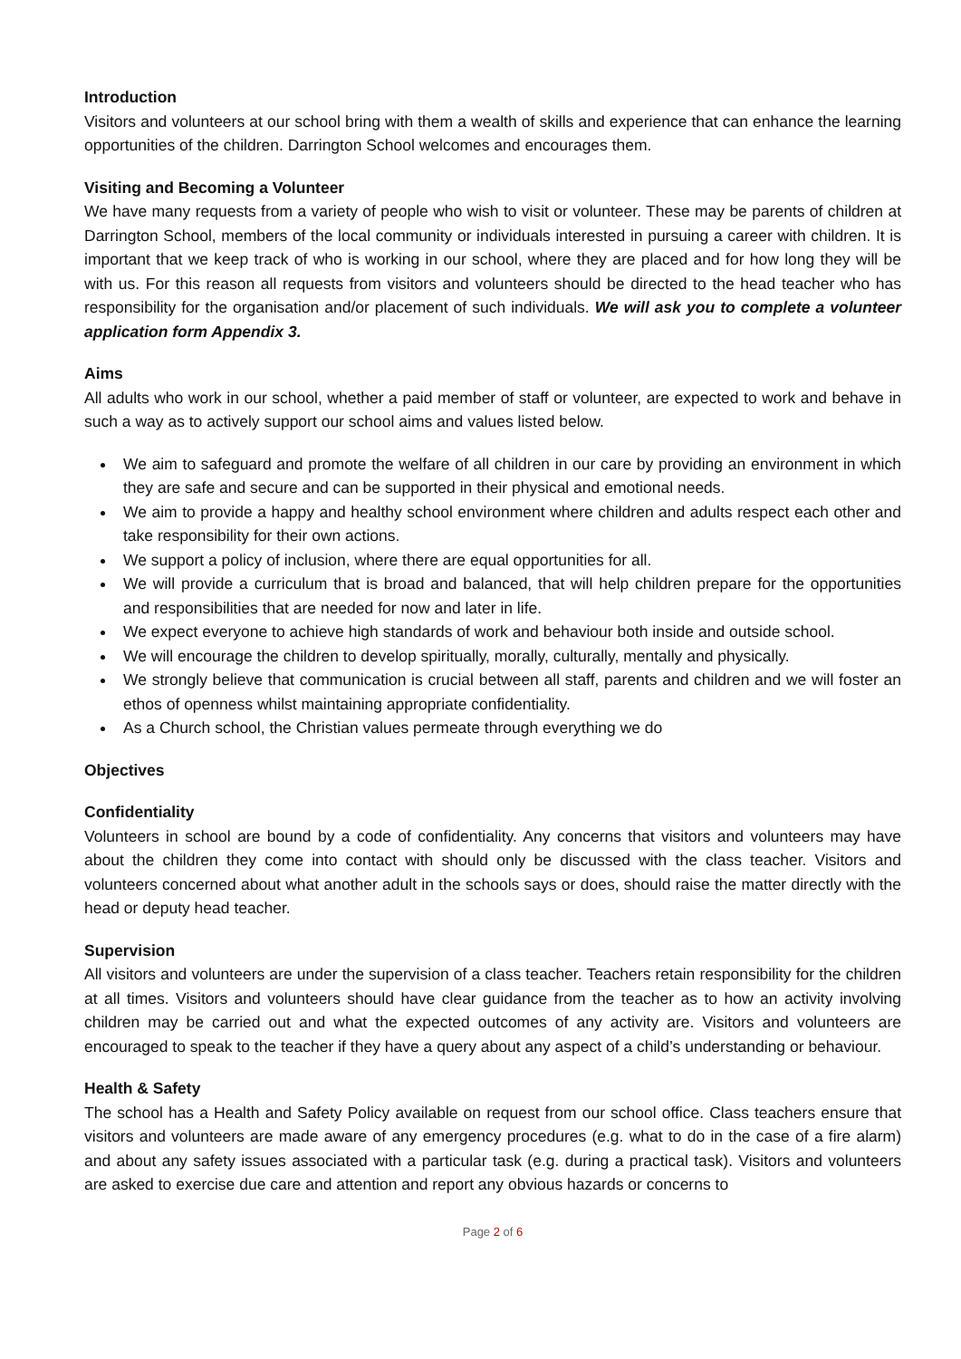Introduction
Visitors and volunteers at our school bring with them a wealth of skills and experience that can enhance the learning opportunities of the children. Darrington School welcomes and encourages them.
Visiting and Becoming a Volunteer
We have many requests from a variety of people who wish to visit or volunteer. These may be parents of children at Darrington School, members of the local community or individuals interested in pursuing a career with children. It is important that we keep track of who is working in our school, where they are placed and for how long they will be with us. For this reason all requests from visitors and volunteers should be directed to the head teacher who has responsibility for the organisation and/or placement of such individuals. We will ask you to complete a volunteer application form Appendix 3.
Aims
All adults who work in our school, whether a paid member of staff or volunteer, are expected to work and behave in such a way as to actively support our school aims and values listed below.
We aim to safeguard and promote the welfare of all children in our care by providing an environment in which they are safe and secure and can be supported in their physical and emotional needs.
We aim to provide a happy and healthy school environment where children and adults respect each other and take responsibility for their own actions.
We support a policy of inclusion, where there are equal opportunities for all.
We will provide a curriculum that is broad and balanced, that will help children prepare for the opportunities and responsibilities that are needed for now and later in life.
We expect everyone to achieve high standards of work and behaviour both inside and outside school.
We will encourage the children to develop spiritually, morally, culturally, mentally and physically.
We strongly believe that communication is crucial between all staff, parents and children and we will foster an ethos of openness whilst maintaining appropriate confidentiality.
As a Church school, the Christian values permeate through everything we do
Objectives
Confidentiality
Volunteers in school are bound by a code of confidentiality. Any concerns that visitors and volunteers may have about the children they come into contact with should only be discussed with the class teacher. Visitors and volunteers concerned about what another adult in the schools says or does, should raise the matter directly with the head or deputy head teacher.
Supervision
All visitors and volunteers are under the supervision of a class teacher. Teachers retain responsibility for the children at all times. Visitors and volunteers should have clear guidance from the teacher as to how an activity involving children may be carried out and what the expected outcomes of any activity are. Visitors and volunteers are encouraged to speak to the teacher if they have a query about any aspect of a child’s understanding or behaviour.
Health & Safety
The school has a Health and Safety Policy available on request from our school office. Class teachers ensure that visitors and volunteers are made aware of any emergency procedures (e.g. what to do in the case of a fire alarm) and about any safety issues associated with a particular task (e.g. during a practical task). Visitors and volunteers are asked to exercise due care and attention and report any obvious hazards or concerns to
Page 2 of 6